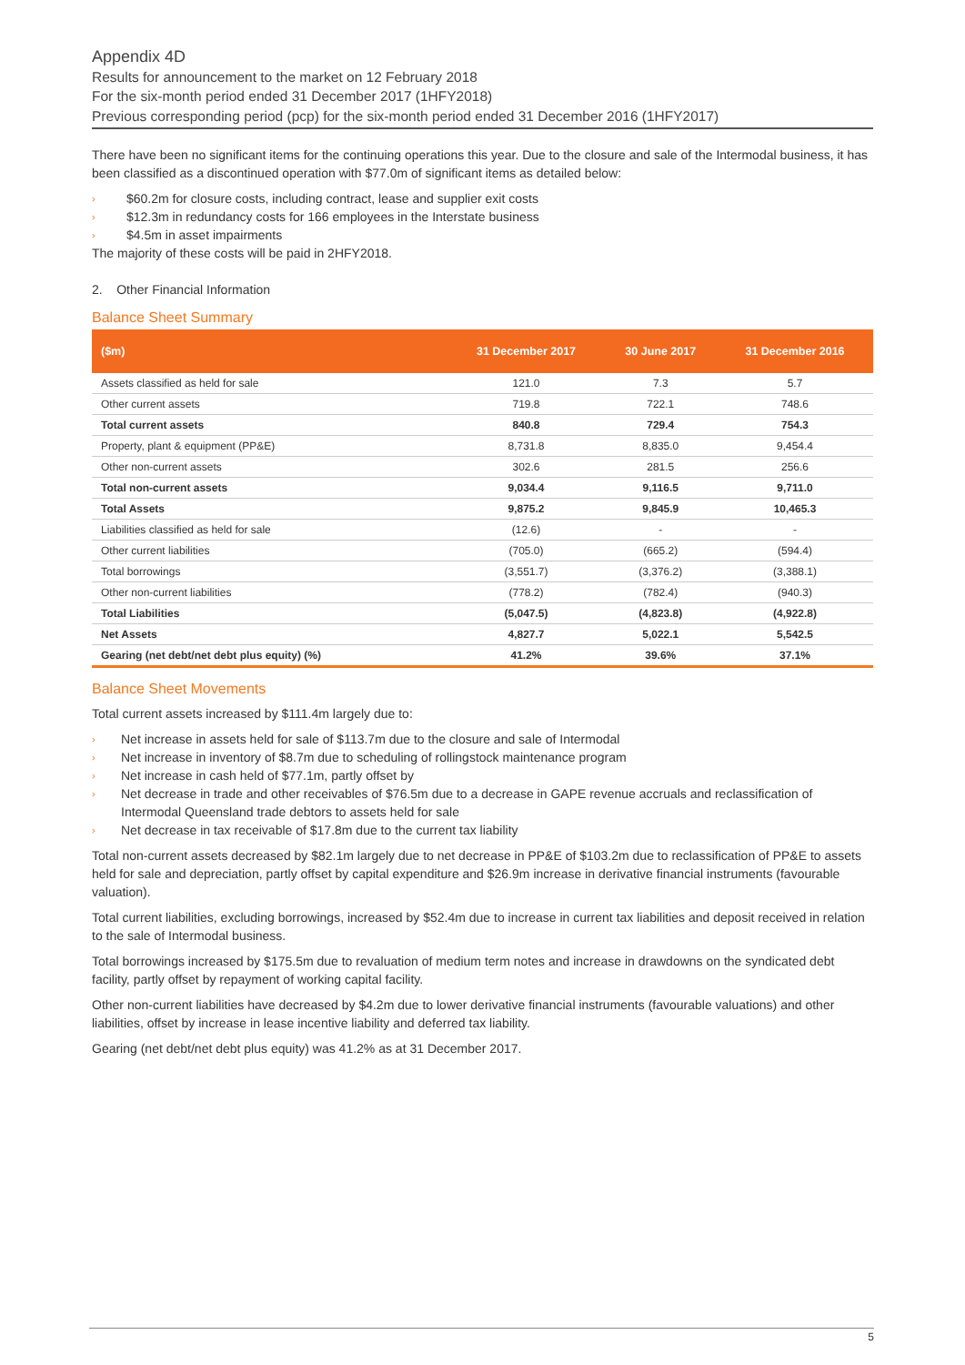Appendix 4D
Results for announcement to the market on 12 February 2018
For the six-month period ended 31 December 2017 (1HFY2018)
Previous corresponding period (pcp) for the six-month period ended 31 December 2016 (1HFY2017)
There have been no significant items for the continuing operations this year. Due to the closure and sale of the Intermodal business, it has been classified as a discontinued operation with $77.0m of significant items as detailed below:
› $60.2m for closure costs, including contract, lease and supplier exit costs
› $12.3m in redundancy costs for 166 employees in the Interstate business
› $4.5m in asset impairments
The majority of these costs will be paid in 2HFY2018.
2. Other Financial Information
Balance Sheet Summary
| ($m) | 31 December 2017 | 30 June 2017 | 31 December 2016 |
| --- | --- | --- | --- |
| Assets classified as held for sale | 121.0 | 7.3 | 5.7 |
| Other current assets | 719.8 | 722.1 | 748.6 |
| Total current assets | 840.8 | 729.4 | 754.3 |
| Property, plant & equipment (PP&E) | 8,731.8 | 8,835.0 | 9,454.4 |
| Other non-current assets | 302.6 | 281.5 | 256.6 |
| Total non-current assets | 9,034.4 | 9,116.5 | 9,711.0 |
| Total Assets | 9,875.2 | 9,845.9 | 10,465.3 |
| Liabilities classified as held for sale | (12.6) | - | - |
| Other current liabilities | (705.0) | (665.2) | (594.4) |
| Total borrowings | (3,551.7) | (3,376.2) | (3,388.1) |
| Other non-current liabilities | (778.2) | (782.4) | (940.3) |
| Total Liabilities | (5,047.5) | (4,823.8) | (4,922.8) |
| Net Assets | 4,827.7 | 5,022.1 | 5,542.5 |
| Gearing (net debt/net debt plus equity) (%) | 41.2% | 39.6% | 37.1% |
Balance Sheet Movements
Total current assets increased by $111.4m largely due to:
› Net increase in assets held for sale of $113.7m due to the closure and sale of Intermodal
› Net increase in inventory of $8.7m due to scheduling of rollingstock maintenance program
› Net increase in cash held of $77.1m, partly offset by
› Net decrease in trade and other receivables of $76.5m due to a decrease in GAPE revenue accruals and reclassification of Intermodal Queensland trade debtors to assets held for sale
› Net decrease in tax receivable of $17.8m due to the current tax liability
Total non-current assets decreased by $82.1m largely due to net decrease in PP&E of $103.2m due to reclassification of PP&E to assets held for sale and depreciation, partly offset by capital expenditure and $26.9m increase in derivative financial instruments (favourable valuation).
Total current liabilities, excluding borrowings, increased by $52.4m due to increase in current tax liabilities and deposit received in relation to the sale of Intermodal business.
Total borrowings increased by $175.5m due to revaluation of medium term notes and increase in drawdowns on the syndicated debt facility, partly offset by repayment of working capital facility.
Other non-current liabilities have decreased by $4.2m due to lower derivative financial instruments (favourable valuations) and other liabilities, offset by increase in lease incentive liability and deferred tax liability.
Gearing (net debt/net debt plus equity) was 41.2% as at 31 December 2017.
5